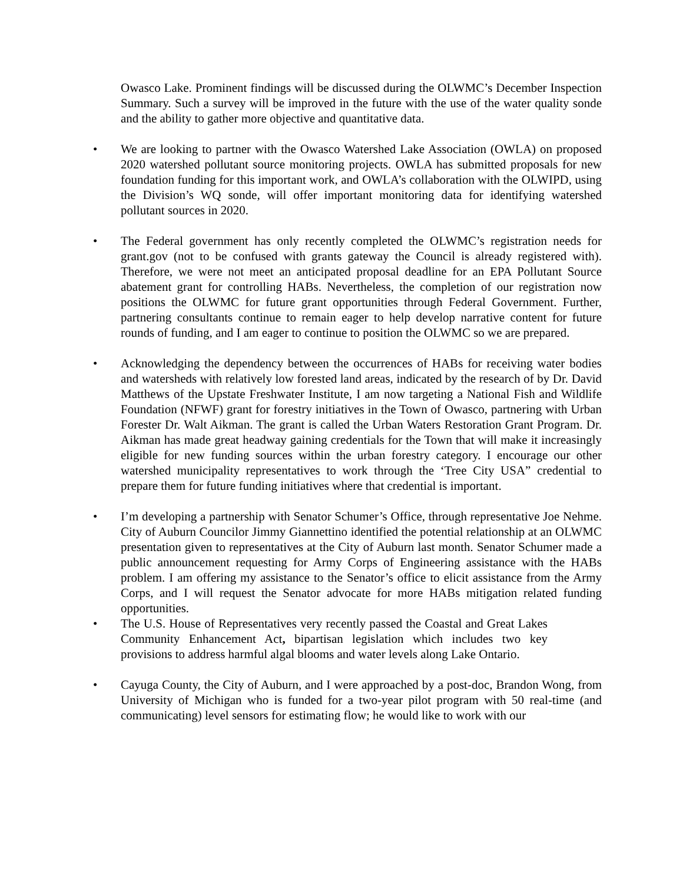Owasco Lake. Prominent findings will be discussed during the OLWMC’s December Inspection Summary. Such a survey will be improved in the future with the use of the water quality sonde and the ability to gather more objective and quantitative data.
• We are looking to partner with the Owasco Watershed Lake Association (OWLA) on proposed 2020 watershed pollutant source monitoring projects. OWLA has submitted proposals for new foundation funding for this important work, and OWLA’s collaboration with the OLWIPD, using the Division’s WQ sonde, will offer important monitoring data for identifying watershed pollutant sources in 2020.
• The Federal government has only recently completed the OLWMC’s registration needs for grant.gov (not to be confused with grants gateway the Council is already registered with). Therefore, we were not meet an anticipated proposal deadline for an EPA Pollutant Source abatement grant for controlling HABs. Nevertheless, the completion of our registration now positions the OLWMC for future grant opportunities through Federal Government. Further, partnering consultants continue to remain eager to help develop narrative content for future rounds of funding, and I am eager to continue to position the OLWMC so we are prepared.
• Acknowledging the dependency between the occurrences of HABs for receiving water bodies and watersheds with relatively low forested land areas, indicated by the research of by Dr. David Matthews of the Upstate Freshwater Institute, I am now targeting a National Fish and Wildlife Foundation (NFWF) grant for forestry initiatives in the Town of Owasco, partnering with Urban Forester Dr. Walt Aikman. The grant is called the Urban Waters Restoration Grant Program. Dr. Aikman has made great headway gaining credentials for the Town that will make it increasingly eligible for new funding sources within the urban forestry category. I encourage our other watershed municipality representatives to work through the ‘Tree City USA” credential to prepare them for future funding initiatives where that credential is important.
• I’m developing a partnership with Senator Schumer’s Office, through representative Joe Nehme. City of Auburn Councilor Jimmy Giannettino identified the potential relationship at an OLWMC presentation given to representatives at the City of Auburn last month. Senator Schumer made a public announcement requesting for Army Corps of Engineering assistance with the HABs problem. I am offering my assistance to the Senator’s office to elicit assistance from the Army Corps, and I will request the Senator advocate for more HABs mitigation related funding opportunities.
• The U.S. House of Representatives very recently passed the Coastal and Great Lakes Community Enhancement Act, bipartisan legislation which includes two key provisions to address harmful algal blooms and water levels along Lake Ontario.
• Cayuga County, the City of Auburn, and I were approached by a post-doc, Brandon Wong, from University of Michigan who is funded for a two-year pilot program with 50 real-time (and communicating) level sensors for estimating flow; he would like to work with our